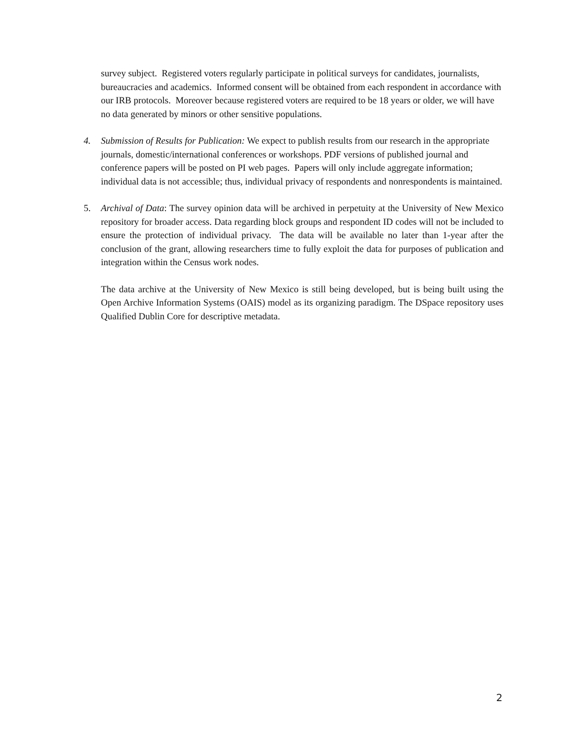survey subject. Registered voters regularly participate in political surveys for candidates, journalists, bureaucracies and academics. Informed consent will be obtained from each respondent in accordance with our IRB protocols. Moreover because registered voters are required to be 18 years or older, we will have no data generated by minors or other sensitive populations.
4. Submission of Results for Publication: We expect to publish results from our research in the appropriate journals, domestic/international conferences or workshops. PDF versions of published journal and conference papers will be posted on PI web pages. Papers will only include aggregate information; individual data is not accessible; thus, individual privacy of respondents and nonrespondents is maintained.
5. Archival of Data: The survey opinion data will be archived in perpetuity at the University of New Mexico repository for broader access. Data regarding block groups and respondent ID codes will not be included to ensure the protection of individual privacy. The data will be available no later than 1-year after the conclusion of the grant, allowing researchers time to fully exploit the data for purposes of publication and integration within the Census work nodes.
The data archive at the University of New Mexico is still being developed, but is being built using the Open Archive Information Systems (OAIS) model as its organizing paradigm. The DSpace repository uses Qualified Dublin Core for descriptive metadata.
2